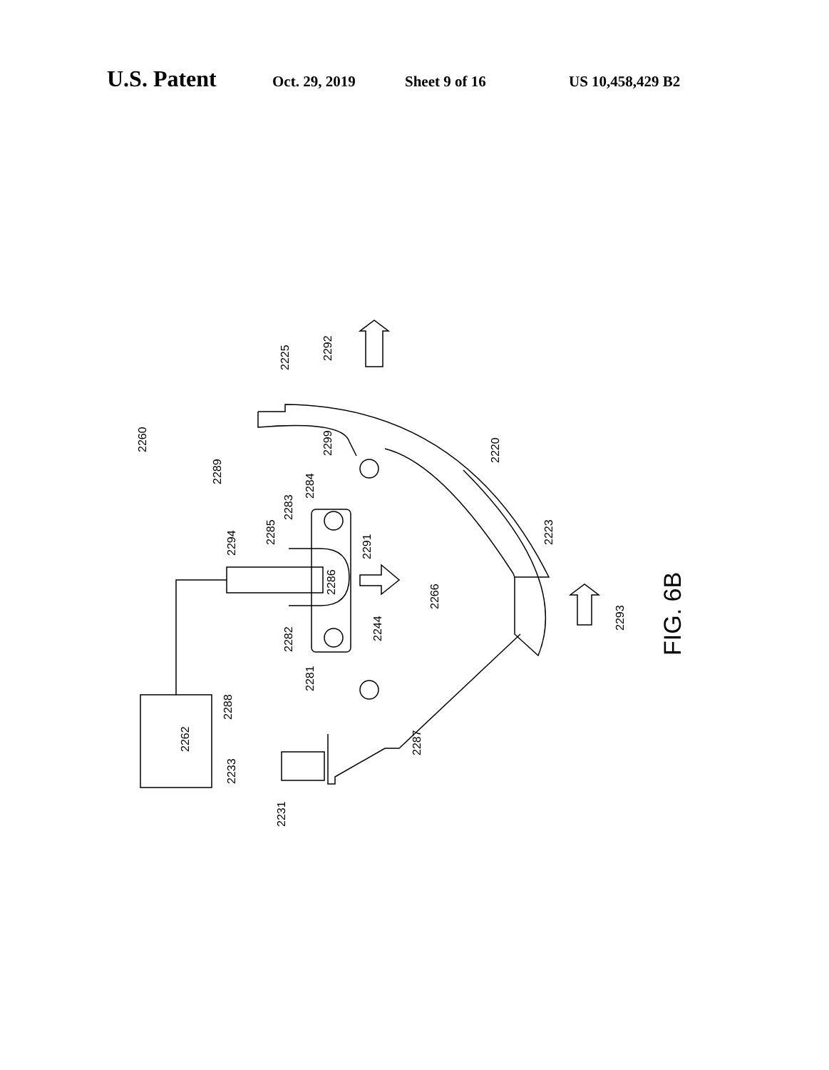U.S. Patent Oct. 29, 2019 Sheet 9 of 16 US 10,458,429 B2
2260
2289
2225
2292
2299
2220
2284
2283
2285
2294
2291
2286
2266
2223
2244
2282
2293
2262
2281
2288
2287
2233
2231
FIG. 6B